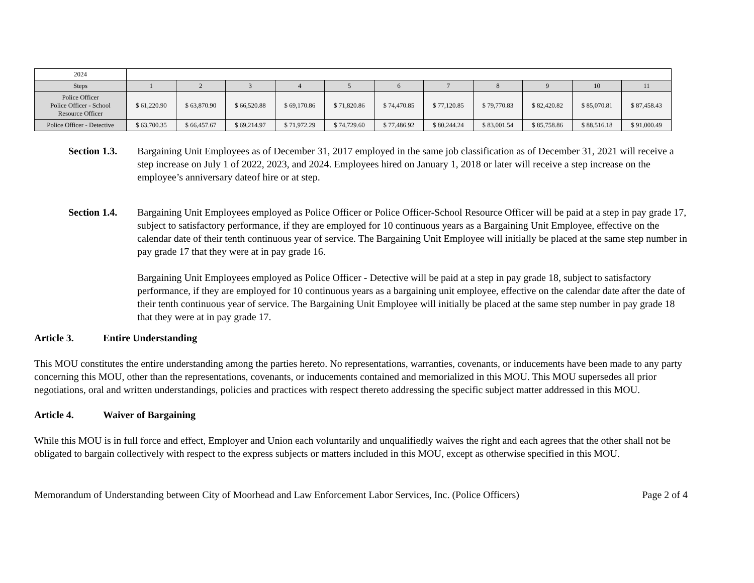| 2024 | | | | | | | | | | | |
| Steps | 1 | 2 | 3 | 4 | 5 | 6 | 7 | 8 | 9 | 10 | 11 |
| Police Officer Police Officer - School Resource Officer | $ 61,220.90 | $ 63,870.90 | $ 66,520.88 | $ 69,170.86 | $ 71,820.86 | $ 74,470.85 | $ 77,120.85 | $ 79,770.83 | $ 82,420.82 | $ 85,070.81 | $ 87,458.43 |
| Police Officer - Detective | $ 63,700.35 | $ 66,457.67 | $ 69,214.97 | $ 71,972.29 | $ 74,729.60 | $ 77,486.92 | $ 80,244.24 | $ 83,001.54 | $ 85,758.86 | $ 88,516.18 | $ 91,000.49 |
Section 1.3.
Bargaining Unit Employees as of December 31, 2017 employed in the same job classification as of December 31, 2021 will receive a step increase on July 1 of 2022, 2023, and 2024. Employees hired on January 1, 2018 or later will receive a step increase on the employee’s anniversary dateof hire or at step.
Section 1.4.
Bargaining Unit Employees employed as Police Officer or Police Officer-School Resource Officer will be paid at a step in pay grade 17, subject to satisfactory performance, if they are employed for 10 continuous years as a Bargaining Unit Employee, effective on the calendar date of their tenth continuous year of service. The Bargaining Unit Employee will initially be placed at the same step number in pay grade 17 that they were at in pay grade 16.
Bargaining Unit Employees employed as Police Officer - Detective will be paid at a step in pay grade 18, subject to satisfactory performance, if they are employed for 10 continuous years as a bargaining unit employee, effective on the calendar date after the date of their tenth continuous year of service. The Bargaining Unit Employee will initially be placed at the same step number in pay grade 18 that they were at in pay grade 17.
Article 3. Entire Understanding
This MOU constitutes the entire understanding among the parties hereto. No representations, warranties, covenants, or inducements have been made to any party concerning this MOU, other than the representations, covenants, or inducements contained and memorialized in this MOU. This MOU supersedes all prior negotiations, oral and written understandings, policies and practices with respect thereto addressing the specific subject matter addressed in this MOU.
Article 4. Waiver of Bargaining
While this MOU is in full force and effect, Employer and Union each voluntarily and unqualifiedly waives the right and each agrees that the other shall not be obligated to bargain collectively with respect to the express subjects or matters included in this MOU, except as otherwise specified in this MOU.
Memorandum of Understanding between City of Moorhead and Law Enforcement Labor Services, Inc. (Police Officers) Page 2 of 4